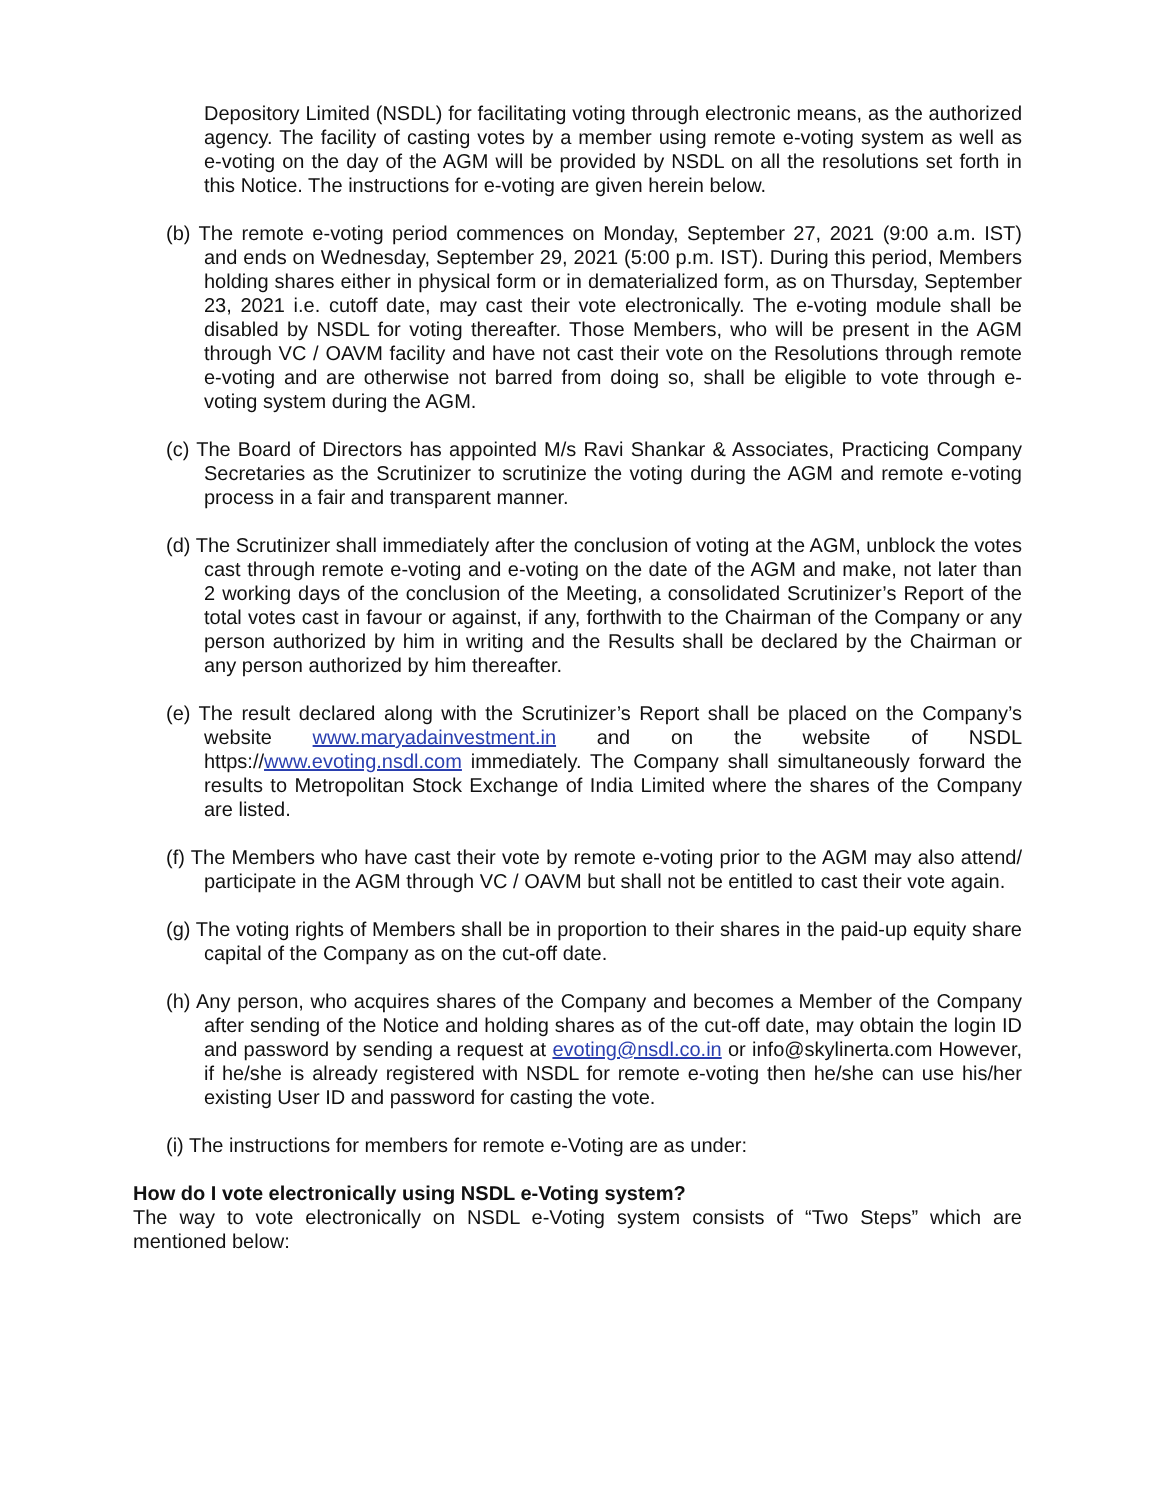Depository Limited (NSDL) for facilitating voting through electronic means, as the authorized agency. The facility of casting votes by a member using remote e-voting system as well as e-voting on the day of the AGM will be provided by NSDL on all the resolutions set forth in this Notice. The instructions for e-voting are given herein below.
(b) The remote e-voting period commences on Monday, September 27, 2021 (9:00 a.m. IST) and ends on Wednesday, September 29, 2021 (5:00 p.m. IST). During this period, Members holding shares either in physical form or in dematerialized form, as on Thursday, September 23, 2021 i.e. cutoff date, may cast their vote electronically. The e-voting module shall be disabled by NSDL for voting thereafter. Those Members, who will be present in the AGM through VC / OAVM facility and have not cast their vote on the Resolutions through remote e-voting and are otherwise not barred from doing so, shall be eligible to vote through e-voting system during the AGM.
(c) The Board of Directors has appointed M/s Ravi Shankar & Associates, Practicing Company Secretaries as the Scrutinizer to scrutinize the voting during the AGM and remote e-voting process in a fair and transparent manner.
(d) The Scrutinizer shall immediately after the conclusion of voting at the AGM, unblock the votes cast through remote e-voting and e-voting on the date of the AGM and make, not later than 2 working days of the conclusion of the Meeting, a consolidated Scrutinizer’s Report of the total votes cast in favour or against, if any, forthwith to the Chairman of the Company or any person authorized by him in writing and the Results shall be declared by the Chairman or any person authorized by him thereafter.
(e) The result declared along with the Scrutinizer’s Report shall be placed on the Company’s website www.maryadainvestment.in and on the website of NSDL https://www.evoting.nsdl.com immediately. The Company shall simultaneously forward the results to Metropolitan Stock Exchange of India Limited where the shares of the Company are listed.
(f) The Members who have cast their vote by remote e-voting prior to the AGM may also attend/ participate in the AGM through VC / OAVM but shall not be entitled to cast their vote again.
(g) The voting rights of Members shall be in proportion to their shares in the paid-up equity share capital of the Company as on the cut-off date.
(h) Any person, who acquires shares of the Company and becomes a Member of the Company after sending of the Notice and holding shares as of the cut-off date, may obtain the login ID and password by sending a request at evoting@nsdl.co.in or info@skylinerta.com However, if he/she is already registered with NSDL for remote e-voting then he/she can use his/her existing User ID and password for casting the vote.
(i) The instructions for members for remote e-Voting are as under:
How do I vote electronically using NSDL e-Voting system?
The way to vote electronically on NSDL e-Voting system consists of “Two Steps” which are mentioned below: